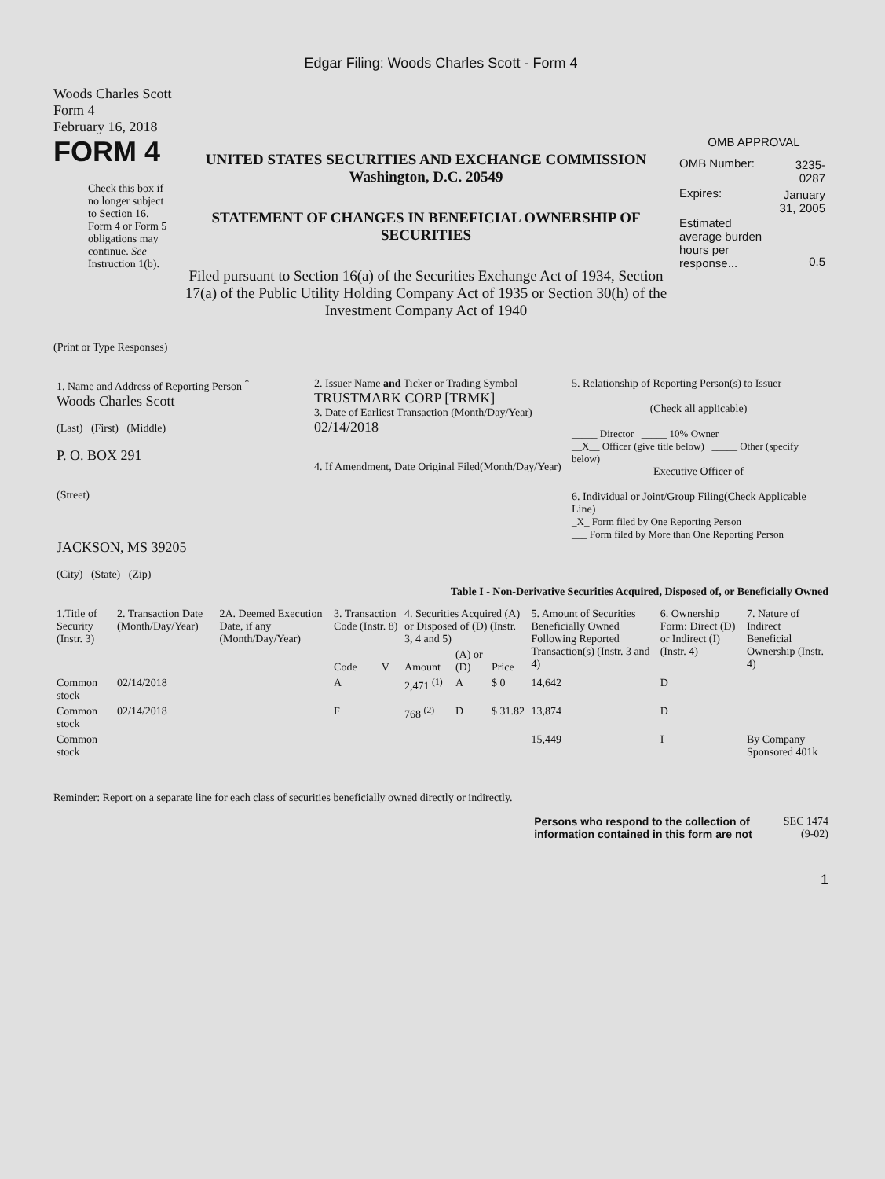Edgar Filing: Woods Charles Scott - Form 4
Woods Charles Scott
Form 4
February 16, 2018
FORM 4
Check this box if no longer subject to Section 16. Form 4 or Form 5 obligations may continue. See Instruction 1(b).
UNITED STATES SECURITIES AND EXCHANGE COMMISSION
Washington, D.C. 20549
STATEMENT OF CHANGES IN BENEFICIAL OWNERSHIP OF SECURITIES
Filed pursuant to Section 16(a) of the Securities Exchange Act of 1934, Section 17(a) of the Public Utility Holding Company Act of 1935 or Section 30(h) of the Investment Company Act of 1940
OMB APPROVAL
| OMB Number: | 3235-0287 |
| Expires: | January 31, 2005 |
| Estimated average burden hours per response... | 0.5 |
(Print or Type Responses)
| 1. Name and Address of Reporting Person <sup>*</sup> Woods Charles Scott (Last) (First) (Middle) P. O. BOX 291 (Street) JACKSON, MS 39205 (City) (State) (Zip) | 2. Issuer Name and Ticker or Trading Symbol TRUSTMARK CORP [TRMK] 3. Date of Earliest Transaction (Month/Day/Year) 02/14/2018 4. If Amendment, Date Original Filed(Month/Day/Year) | 5. Relationship of Reporting Person(s) to Issuer (Check all applicable) _____ Director _____ 10% Owner __X__ Officer (give title below) _____ Other (specify below) Executive Officer of 6. Individual or Joint/Group Filing(Check Applicable Line) _X_ Form filed by One Reporting Person ___ Form filed by More than One Reporting Person |
Table I - Non-Derivative Securities Acquired, Disposed of, or Beneficially Owned
| 1.Title of Security (Instr. 3) | 2. Transaction Date (Month/Day/Year) | 2A. Deemed Execution Date, if any (Month/Day/Year) | 3. Transaction Code (Instr. 8) | | 4. Securities Acquired (A) or Disposed of (D) (Instr. 3, 4 and 5) | | | 5. Amount of Securities Beneficially Owned Following Reported Transaction(s) (Instr. 3 and 4) | 6. Ownership Form: Direct (D) or Indirect (I) (Instr. 4) | 7. Nature of Indirect Beneficial Ownership (Instr. 4) |
| | | | Code | V | Amount | (A) or (D) | Price | | | |
| Common stock | 02/14/2018 | | A | | 2,471 <sup>(1)</sup> | A | $ 0 | 14,642 | D | |
| Common stock | 02/14/2018 | | F | | 768 <sup>(2)</sup> | D | $ 31.82 | 13,874 | D | |
| Common stock | | | | | | | | 15,449 | I | By Company Sponsored 401k |
Reminder: Report on a separate line for each class of securities beneficially owned directly or indirectly.
Persons who respond to the collection of
information contained in this form are not
SEC 1474
(9-02)
1